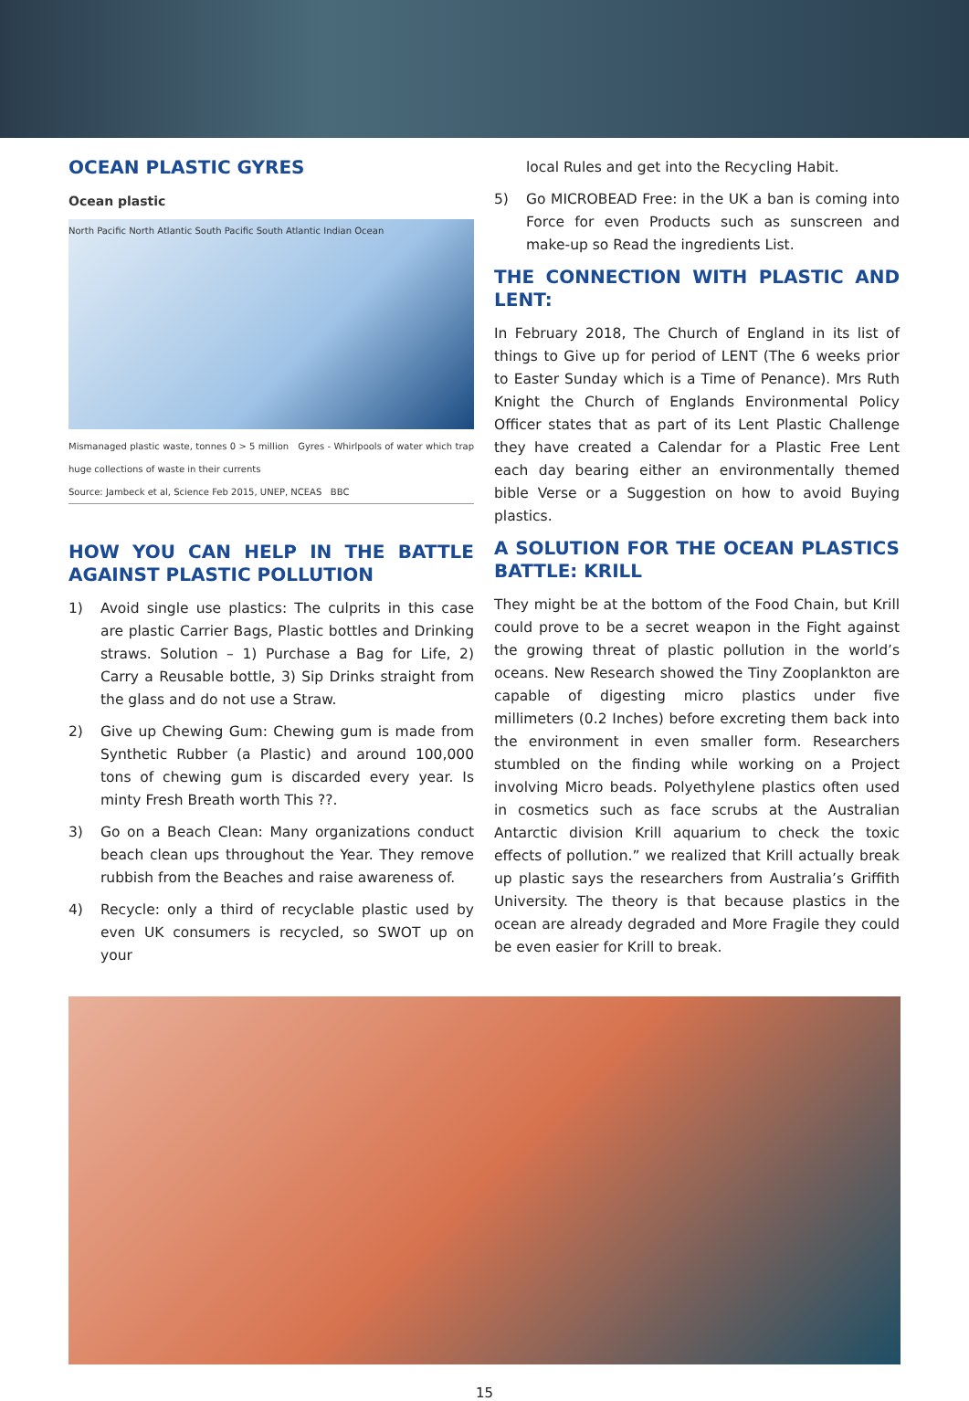OCEAN PLASTIC GYRES
Ocean plastic
North Pacific North Atlantic South Pacific South Atlantic Indian Ocean
Mismanaged plastic waste, tonnes 0 > 5 million Gyres - Whirlpools of water which trap huge collections of waste in their currents
Source: Jambeck et al, Science Feb 2015, UNEP, NCEAS BBC
HOW YOU CAN HELP IN THE BATTLE AGAINST PLASTIC POLLUTION
1) Avoid single use plastics: The culprits in this case are plastic Carrier Bags, Plastic bottles and Drinking straws. Solution – 1) Purchase a Bag for Life, 2) Carry a Reusable bottle, 3) Sip Drinks straight from the glass and do not use a Straw.
2) Give up Chewing Gum: Chewing gum is made from Synthetic Rubber (a Plastic) and around 100,000 tons of chewing gum is discarded every year. Is minty Fresh Breath worth This ??.
3) Go on a Beach Clean: Many organizations conduct beach clean ups throughout the Year. They remove rubbish from the Beaches and raise awareness of.
4) Recycle: only a third of recyclable plastic used by even UK consumers is recycled, so SWOT up on your
local Rules and get into the Recycling Habit.
5) Go MICROBEAD Free: in the UK a ban is coming into Force for even Products such as sunscreen and make-up so Read the ingredients List.
THE CONNECTION WITH PLASTIC AND LENT:
In February 2018, The Church of England in its list of things to Give up for period of LENT (The 6 weeks prior to Easter Sunday which is a Time of Penance). Mrs Ruth Knight the Church of Englands Environmental Policy Officer states that as part of its Lent Plastic Challenge they have created a Calendar for a Plastic Free Lent each day bearing either an environmentally themed bible Verse or a Suggestion on how to avoid Buying plastics.
A SOLUTION FOR THE OCEAN PLASTICS BATTLE: KRILL
They might be at the bottom of the Food Chain, but Krill could prove to be a secret weapon in the Fight against the growing threat of plastic pollution in the world’s oceans. New Research showed the Tiny Zooplankton are capable of digesting micro plastics under five millimeters (0.2 Inches) before excreting them back into the environment in even smaller form. Researchers stumbled on the finding while working on a Project involving Micro beads. Polyethylene plastics often used in cosmetics such as face scrubs at the Australian Antarctic division Krill aquarium to check the toxic effects of pollution.” we realized that Krill actually break up plastic says the researchers from Australia’s Griffith University. The theory is that because plastics in the ocean are already degraded and More Fragile they could be even easier for Krill to break.
15